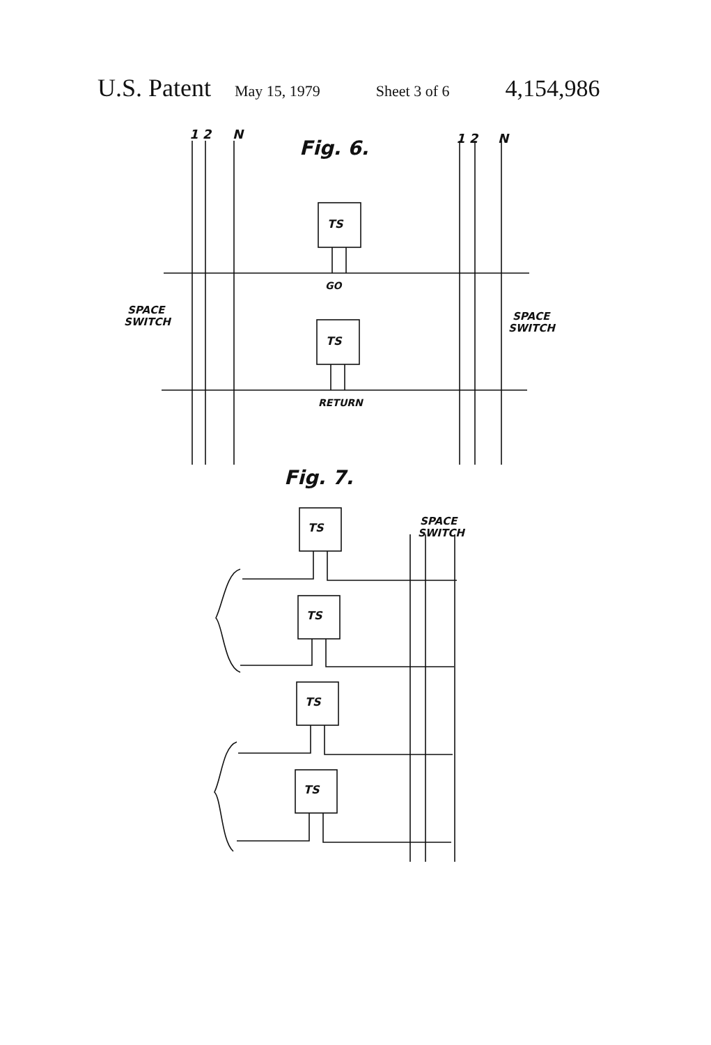U.S. Patent May 15, 1979 Sheet 3 of 6 4,154,986
Fig. 6.
1 2
N
1 2
N
TS
TS
GO
RETURN
SPACE
SWITCH
SPACE
SWITCH
Fig. 7.
SPACE
SWITCH
TS
TS
TS
TS